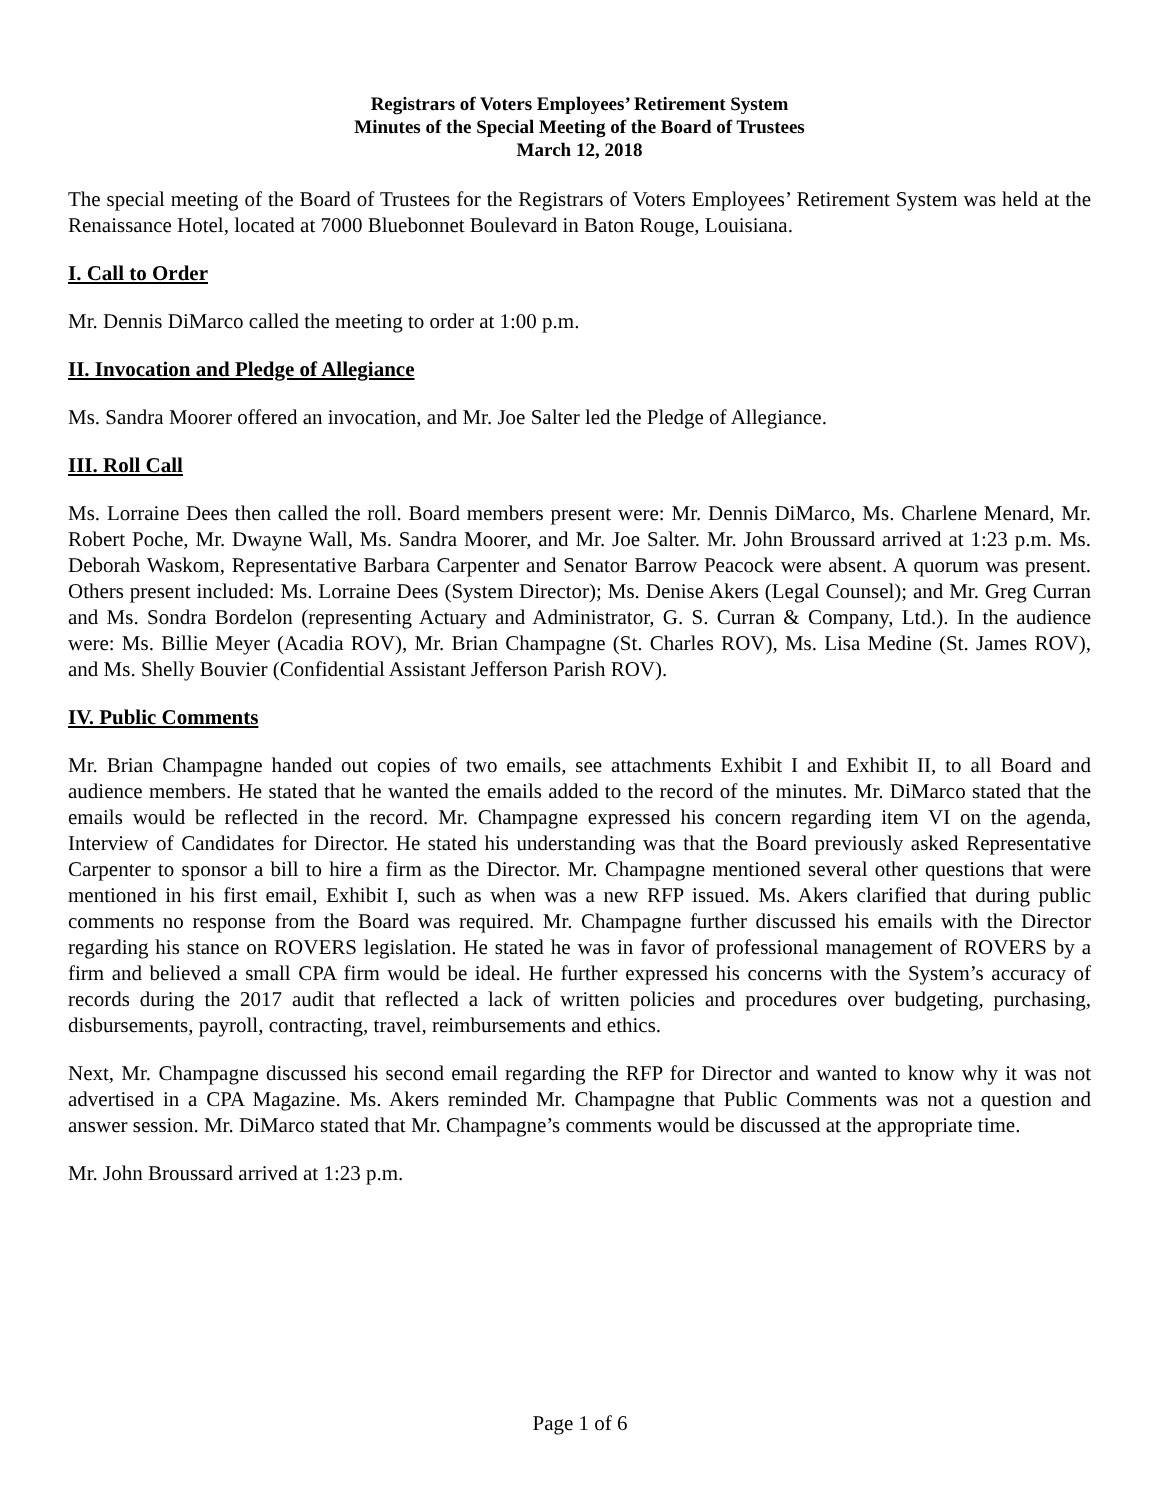Registrars of Voters Employees’ Retirement System
Minutes of the Special Meeting of the Board of Trustees
March 12, 2018
The special meeting of the Board of Trustees for the Registrars of Voters Employees’ Retirement System was held at the Renaissance Hotel, located at 7000 Bluebonnet Boulevard in Baton Rouge, Louisiana.
I. Call to Order
Mr. Dennis DiMarco called the meeting to order at 1:00 p.m.
II. Invocation and Pledge of Allegiance
Ms. Sandra Moorer offered an invocation, and Mr. Joe Salter led the Pledge of Allegiance.
III. Roll Call
Ms. Lorraine Dees then called the roll. Board members present were: Mr. Dennis DiMarco, Ms. Charlene Menard, Mr. Robert Poche, Mr. Dwayne Wall, Ms. Sandra Moorer, and Mr. Joe Salter. Mr. John Broussard arrived at 1:23 p.m. Ms. Deborah Waskom, Representative Barbara Carpenter and Senator Barrow Peacock were absent. A quorum was present. Others present included: Ms. Lorraine Dees (System Director); Ms. Denise Akers (Legal Counsel); and Mr. Greg Curran and Ms. Sondra Bordelon (representing Actuary and Administrator, G. S. Curran & Company, Ltd.). In the audience were: Ms. Billie Meyer (Acadia ROV), Mr. Brian Champagne (St. Charles ROV), Ms. Lisa Medine (St. James ROV), and Ms. Shelly Bouvier (Confidential Assistant Jefferson Parish ROV).
IV. Public Comments
Mr. Brian Champagne handed out copies of two emails, see attachments Exhibit I and Exhibit II, to all Board and audience members. He stated that he wanted the emails added to the record of the minutes. Mr. DiMarco stated that the emails would be reflected in the record. Mr. Champagne expressed his concern regarding item VI on the agenda, Interview of Candidates for Director. He stated his understanding was that the Board previously asked Representative Carpenter to sponsor a bill to hire a firm as the Director. Mr. Champagne mentioned several other questions that were mentioned in his first email, Exhibit I, such as when was a new RFP issued. Ms. Akers clarified that during public comments no response from the Board was required. Mr. Champagne further discussed his emails with the Director regarding his stance on ROVERS legislation. He stated he was in favor of professional management of ROVERS by a firm and believed a small CPA firm would be ideal. He further expressed his concerns with the System’s accuracy of records during the 2017 audit that reflected a lack of written policies and procedures over budgeting, purchasing, disbursements, payroll, contracting, travel, reimbursements and ethics.
Next, Mr. Champagne discussed his second email regarding the RFP for Director and wanted to know why it was not advertised in a CPA Magazine. Ms. Akers reminded Mr. Champagne that Public Comments was not a question and answer session. Mr. DiMarco stated that Mr. Champagne’s comments would be discussed at the appropriate time.
Mr. John Broussard arrived at 1:23 p.m.
Page 1 of 6